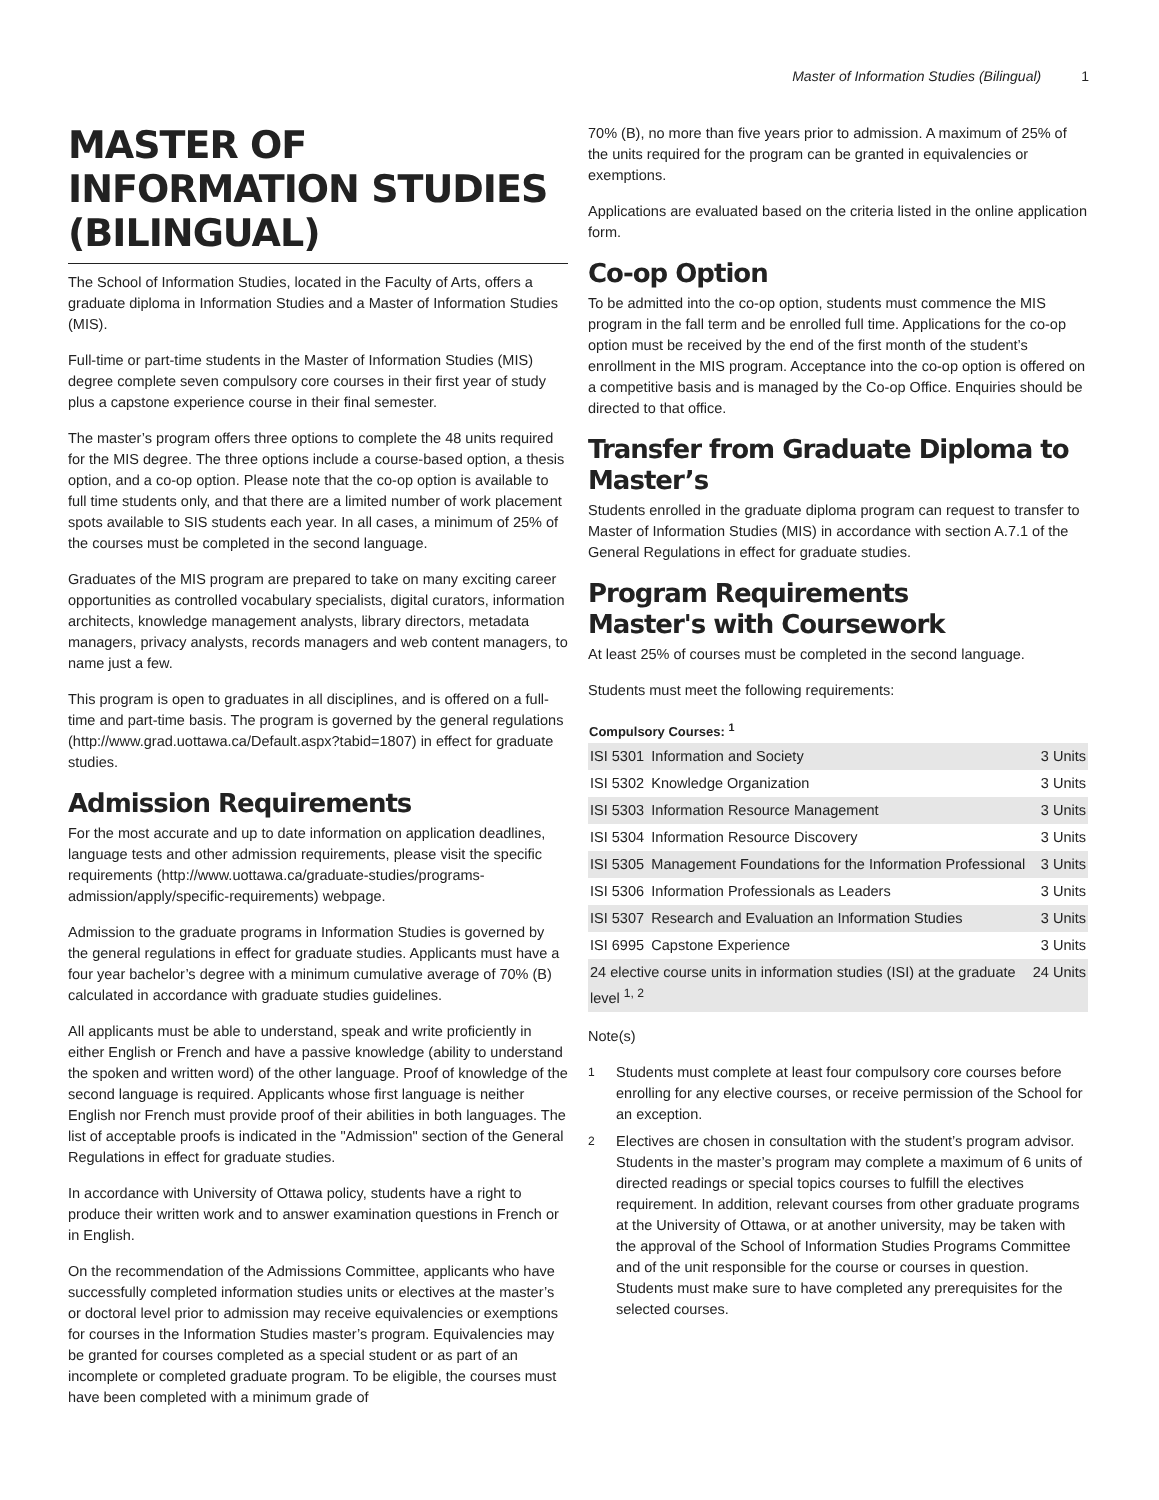Master of Information Studies (Bilingual) 1
MASTER OF INFORMATION STUDIES (BILINGUAL)
The School of Information Studies, located in the Faculty of Arts, offers a graduate diploma in Information Studies and a Master of Information Studies (MIS).
Full-time or part-time students in the Master of Information Studies (MIS) degree complete seven compulsory core courses in their first year of study plus a capstone experience course in their final semester.
The master’s program offers three options to complete the 48 units required for the MIS degree. The three options include a course-based option, a thesis option, and a co-op option. Please note that the co-op option is available to full time students only, and that there are a limited number of work placement spots available to SIS students each year. In all cases, a minimum of 25% of the courses must be completed in the second language.
Graduates of the MIS program are prepared to take on many exciting career opportunities as controlled vocabulary specialists, digital curators, information architects, knowledge management analysts, library directors, metadata managers, privacy analysts, records managers and web content managers, to name just a few.
This program is open to graduates in all disciplines, and is offered on a full-time and part-time basis. The program is governed by the general regulations (http://www.grad.uottawa.ca/Default.aspx?tabid=1807) in effect for graduate studies.
Admission Requirements
For the most accurate and up to date information on application deadlines, language tests and other admission requirements, please visit the specific requirements (http://www.uottawa.ca/graduate-studies/programs-admission/apply/specific-requirements) webpage.
Admission to the graduate programs in Information Studies is governed by the general regulations in effect for graduate studies. Applicants must have a four year bachelor’s degree with a minimum cumulative average of 70% (B) calculated in accordance with graduate studies guidelines.
All applicants must be able to understand, speak and write proficiently in either English or French and have a passive knowledge (ability to understand the spoken and written word) of the other language. Proof of knowledge of the second language is required. Applicants whose first language is neither English nor French must provide proof of their abilities in both languages. The list of acceptable proofs is indicated in the "Admission" section of the General Regulations in effect for graduate studies.
In accordance with University of Ottawa policy, students have a right to produce their written work and to answer examination questions in French or in English.
On the recommendation of the Admissions Committee, applicants who have successfully completed information studies units or electives at the master’s or doctoral level prior to admission may receive equivalencies or exemptions for courses in the Information Studies master’s program. Equivalencies may be granted for courses completed as a special student or as part of an incomplete or completed graduate program. To be eligible, the courses must have been completed with a minimum grade of
70% (B), no more than five years prior to admission. A maximum of 25% of the units required for the program can be granted in equivalencies or exemptions.
Applications are evaluated based on the criteria listed in the online application form.
Co-op Option
To be admitted into the co-op option, students must commence the MIS program in the fall term and be enrolled full time. Applications for the co-op option must be received by the end of the first month of the student’s enrollment in the MIS program. Acceptance into the co-op option is offered on a competitive basis and is managed by the Co-op Office. Enquiries should be directed to that office.
Transfer from Graduate Diploma to Master’s
Students enrolled in the graduate diploma program can request to transfer to Master of Information Studies (MIS) in accordance with section A.7.1 of the General Regulations in effect for graduate studies.
Program Requirements
Master's with Coursework
At least 25% of courses must be completed in the second language.
Students must meet the following requirements:
| Compulsory Courses: <sup>1</sup> | | |
| --- | --- | --- |
| ISI 5301 | Information and Society | 3 Units |
| ISI 5302 | Knowledge Organization | 3 Units |
| ISI 5303 | Information Resource Management | 3 Units |
| ISI 5304 | Information Resource Discovery | 3 Units |
| ISI 5305 | Management Foundations for the Information Professional | 3 Units |
| ISI 5306 | Information Professionals as Leaders | 3 Units |
| ISI 5307 | Research and Evaluation an Information Studies | 3 Units |
| ISI 6995 | Capstone Experience | 3 Units |
| 24 elective course units in information studies (ISI) at the graduate level <sup>1, 2</sup> | | 24 Units |
Note(s)
<sup>1</sup> Students must complete at least four compulsory core courses before enrolling for any elective courses, or receive permission of the School for an exception.
<sup>2</sup> Electives are chosen in consultation with the student’s program advisor. Students in the master’s program may complete a maximum of 6 units of directed readings or special topics courses to fulfill the electives requirement. In addition, relevant courses from other graduate programs at the University of Ottawa, or at another university, may be taken with the approval of the School of Information Studies Programs Committee and of the unit responsible for the course or courses in question. Students must make sure to have completed any prerequisites for the selected courses.